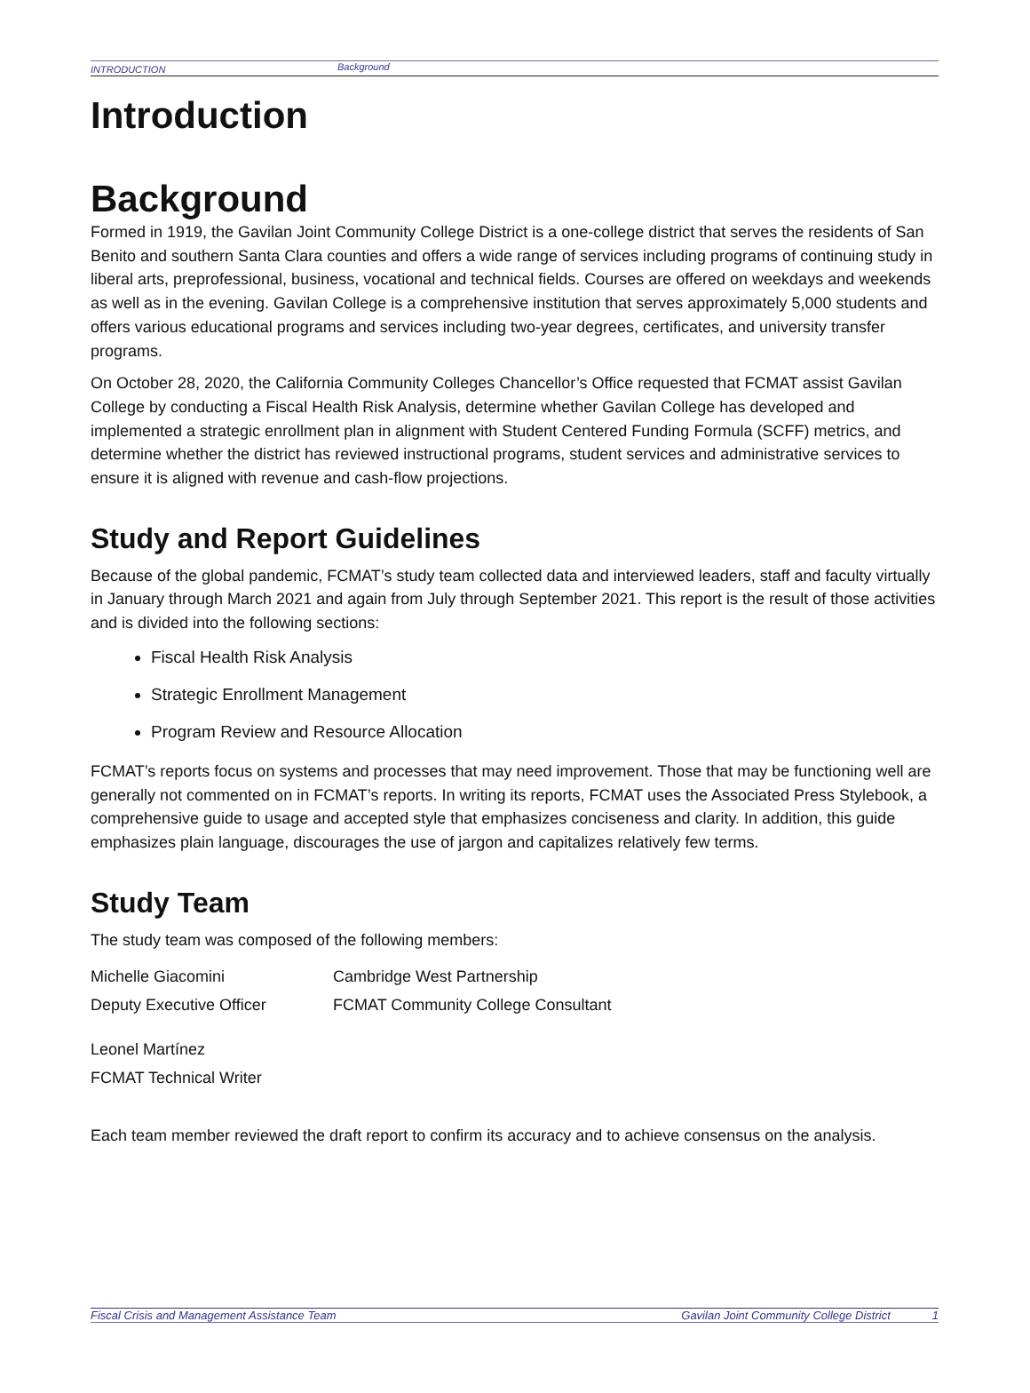INTRODUCTION Background
Introduction
Background
Formed in 1919, the Gavilan Joint Community College District is a one-college district that serves the residents of San Benito and southern Santa Clara counties and offers a wide range of services including programs of continuing study in liberal arts, preprofessional, business, vocational and technical fields. Courses are offered on weekdays and weekends as well as in the evening. Gavilan College is a comprehensive institution that serves approximately 5,000 students and offers various educational programs and services including two-year degrees, certificates, and university transfer programs.
On October 28, 2020, the California Community Colleges Chancellor’s Office requested that FCMAT assist Gavilan College by conducting a Fiscal Health Risk Analysis, determine whether Gavilan College has developed and implemented a strategic enrollment plan in alignment with Student Centered Funding Formula (SCFF) metrics, and determine whether the district has reviewed instructional programs, student services and administrative services to ensure it is aligned with revenue and cash-flow projections.
Study and Report Guidelines
Because of the global pandemic, FCMAT’s study team collected data and interviewed leaders, staff and faculty virtually in January through March 2021 and again from July through September 2021. This report is the result of those activities and is divided into the following sections:
Fiscal Health Risk Analysis
Strategic Enrollment Management
Program Review and Resource Allocation
FCMAT’s reports focus on systems and processes that may need improvement. Those that may be functioning well are generally not commented on in FCMAT’s reports. In writing its reports, FCMAT uses the Associated Press Stylebook, a comprehensive guide to usage and accepted style that emphasizes conciseness and clarity. In addition, this guide emphasizes plain language, discourages the use of jargon and capitalizes relatively few terms.
Study Team
The study team was composed of the following members:
| Michelle Giacomini | Cambridge West Partnership |
| Deputy Executive Officer | FCMAT Community College Consultant |
| Leonel Martínez |
| FCMAT Technical Writer |
Each team member reviewed the draft report to confirm its accuracy and to achieve consensus on the analysis.
Fiscal Crisis and Management Assistance Team Gavilan Joint Community College District 1